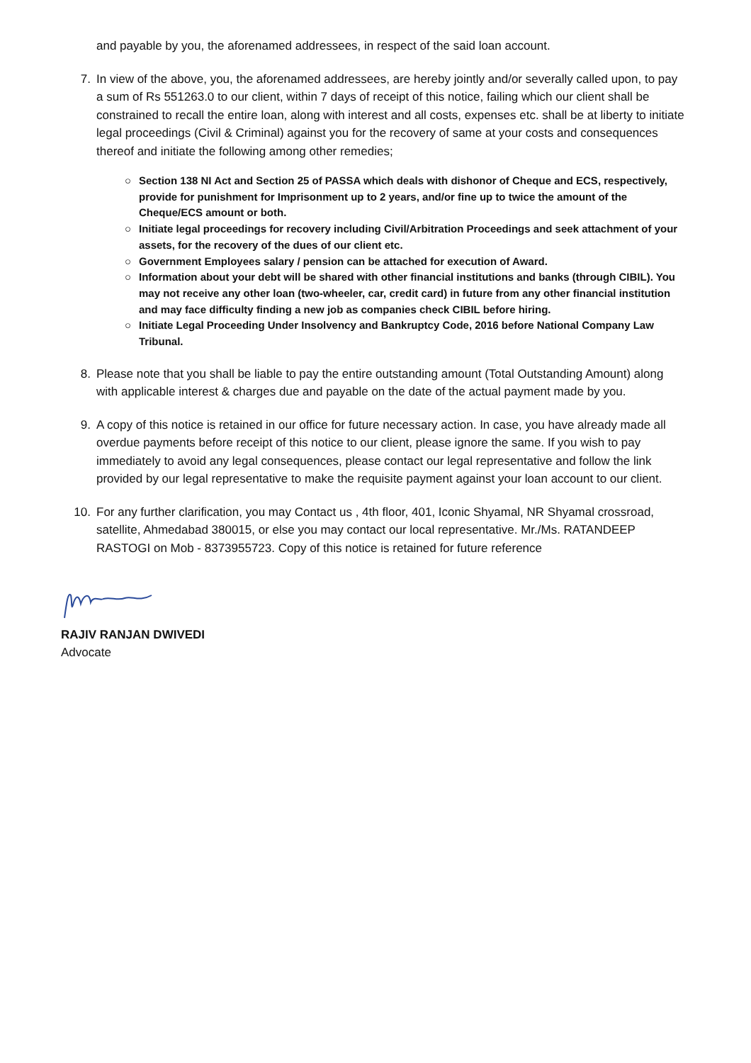and payable by you, the aforenamed addressees, in respect of the said loan account.
7. In view of the above, you, the aforenamed addressees, are hereby jointly and/or severally called upon, to pay a sum of Rs 551263.0 to our client, within 7 days of receipt of this notice, failing which our client shall be constrained to recall the entire loan, along with interest and all costs, expenses etc. shall be at liberty to initiate legal proceedings (Civil & Criminal) against you for the recovery of same at your costs and consequences thereof and initiate the following among other remedies;
○ Section 138 NI Act and Section 25 of PASSA which deals with dishonor of Cheque and ECS, respectively, provide for punishment for Imprisonment up to 2 years, and/or fine up to twice the amount of the Cheque/ECS amount or both.
○ Initiate legal proceedings for recovery including Civil/Arbitration Proceedings and seek attachment of your assets, for the recovery of the dues of our client etc.
○ Government Employees salary / pension can be attached for execution of Award.
○ Information about your debt will be shared with other financial institutions and banks (through CIBIL). You may not receive any other loan (two-wheeler, car, credit card) in future from any other financial institution and may face difficulty finding a new job as companies check CIBIL before hiring.
○ Initiate Legal Proceeding Under Insolvency and Bankruptcy Code, 2016 before National Company Law Tribunal.
8. Please note that you shall be liable to pay the entire outstanding amount (Total Outstanding Amount) along with applicable interest & charges due and payable on the date of the actual payment made by you.
9. A copy of this notice is retained in our office for future necessary action. In case, you have already made all overdue payments before receipt of this notice to our client, please ignore the same. If you wish to pay immediately to avoid any legal consequences, please contact our legal representative and follow the link provided by our legal representative to make the requisite payment against your loan account to our client.
10. For any further clarification, you may Contact us , 4th floor, 401, Iconic Shyamal, NR Shyamal crossroad, satellite, Ahmedabad 380015, or else you may contact our local representative. Mr./Ms. RATANDEEP RASTOGI on Mob - 8373955723. Copy of this notice is retained for future reference
RAJIV RANJAN DWIVEDI
Advocate